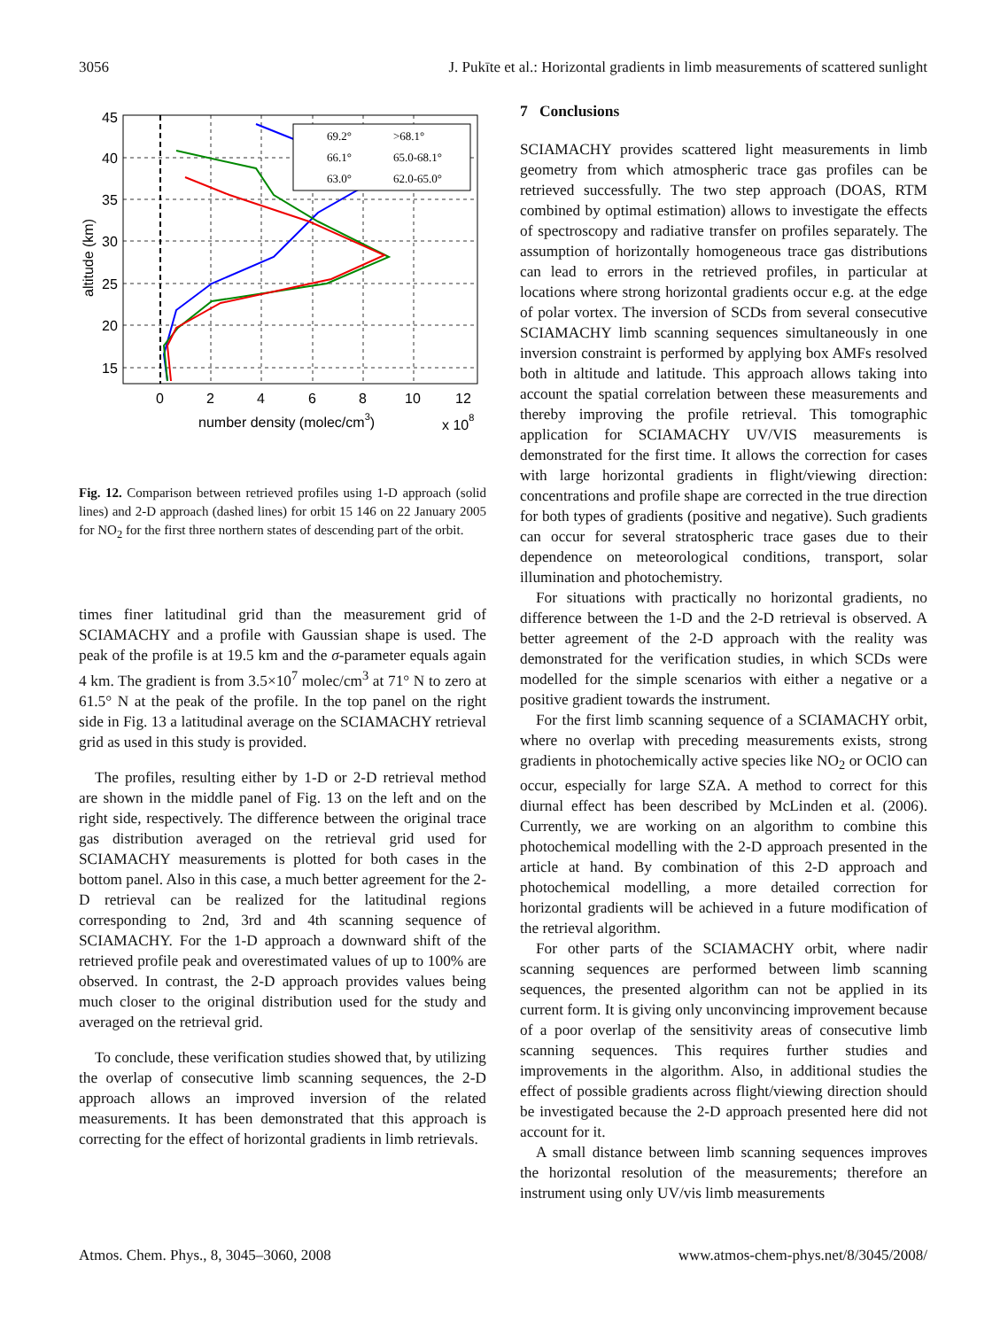3056 J. Pukīte et al.: Horizontal gradients in limb measurements of scattered sunlight
69.2°
>68.1°
66.1°
65.0-68.1°
63.0°
62.0-65.0°
45
40
35
30
25
20
15
0
2
4
6
8
10
12
number density (molec/cm3)
x 108
altitude (km)
Fig. 12. Comparison between retrieved profiles using 1-D approach (solid lines) and 2-D approach (dashed lines) for orbit 15 146 on 22 January 2005 for NO<sub>2</sub> for the first three northern states of descending part of the orbit.
times finer latitudinal grid than the measurement grid of SCIAMACHY and a profile with Gaussian shape is used. The peak of the profile is at 19.5 km and the σ-parameter equals again 4 km. The gradient is from 3.5×10<sup>7</sup> molec/cm<sup>3</sup> at 71° N to zero at 61.5° N at the peak of the profile. In the top panel on the right side in Fig. 13 a latitudinal average on the SCIAMACHY retrieval grid as used in this study is provided.
The profiles, resulting either by 1-D or 2-D retrieval method are shown in the middle panel of Fig. 13 on the left and on the right side, respectively. The difference between the original trace gas distribution averaged on the retrieval grid used for SCIAMACHY measurements is plotted for both cases in the bottom panel. Also in this case, a much better agreement for the 2-D retrieval can be realized for the latitudinal regions corresponding to 2nd, 3rd and 4th scanning sequence of SCIAMACHY. For the 1-D approach a downward shift of the retrieved profile peak and overestimated values of up to 100% are observed. In contrast, the 2-D approach provides values being much closer to the original distribution used for the study and averaged on the retrieval grid.
To conclude, these verification studies showed that, by utilizing the overlap of consecutive limb scanning sequences, the 2-D approach allows an improved inversion of the related measurements. It has been demonstrated that this approach is correcting for the effect of horizontal gradients in limb retrievals.
7 Conclusions
SCIAMACHY provides scattered light measurements in limb geometry from which atmospheric trace gas profiles can be retrieved successfully. The two step approach (DOAS, RTM combined by optimal estimation) allows to investigate the effects of spectroscopy and radiative transfer on profiles separately. The assumption of horizontally homogeneous trace gas distributions can lead to errors in the retrieved profiles, in particular at locations where strong horizontal gradients occur e.g. at the edge of polar vortex. The inversion of SCDs from several consecutive SCIAMACHY limb scanning sequences simultaneously in one inversion constraint is performed by applying box AMFs resolved both in altitude and latitude. This approach allows taking into account the spatial correlation between these measurements and thereby improving the profile retrieval. This tomographic application for SCIAMACHY UV/VIS measurements is demonstrated for the first time. It allows the correction for cases with large horizontal gradients in flight/viewing direction: concentrations and profile shape are corrected in the true direction for both types of gradients (positive and negative). Such gradients can occur for several stratospheric trace gases due to their dependence on meteorological conditions, transport, solar illumination and photochemistry.
For situations with practically no horizontal gradients, no difference between the 1-D and the 2-D retrieval is observed. A better agreement of the 2-D approach with the reality was demonstrated for the verification studies, in which SCDs were modelled for the simple scenarios with either a negative or a positive gradient towards the instrument.
For the first limb scanning sequence of a SCIAMACHY orbit, where no overlap with preceding measurements exists, strong gradients in photochemically active species like NO<sub>2</sub> or OClO can occur, especially for large SZA. A method to correct for this diurnal effect has been described by McLinden et al. (2006). Currently, we are working on an algorithm to combine this photochemical modelling with the 2-D approach presented in the article at hand. By combination of this 2-D approach and photochemical modelling, a more detailed correction for horizontal gradients will be achieved in a future modification of the retrieval algorithm.
For other parts of the SCIAMACHY orbit, where nadir scanning sequences are performed between limb scanning sequences, the presented algorithm can not be applied in its current form. It is giving only unconvincing improvement because of a poor overlap of the sensitivity areas of consecutive limb scanning sequences. This requires further studies and improvements in the algorithm. Also, in additional studies the effect of possible gradients across flight/viewing direction should be investigated because the 2-D approach presented here did not account for it.
A small distance between limb scanning sequences improves the horizontal resolution of the measurements; therefore an instrument using only UV/vis limb measurements
Atmos. Chem. Phys., 8, 3045–3060, 2008 www.atmos-chem-phys.net/8/3045/2008/